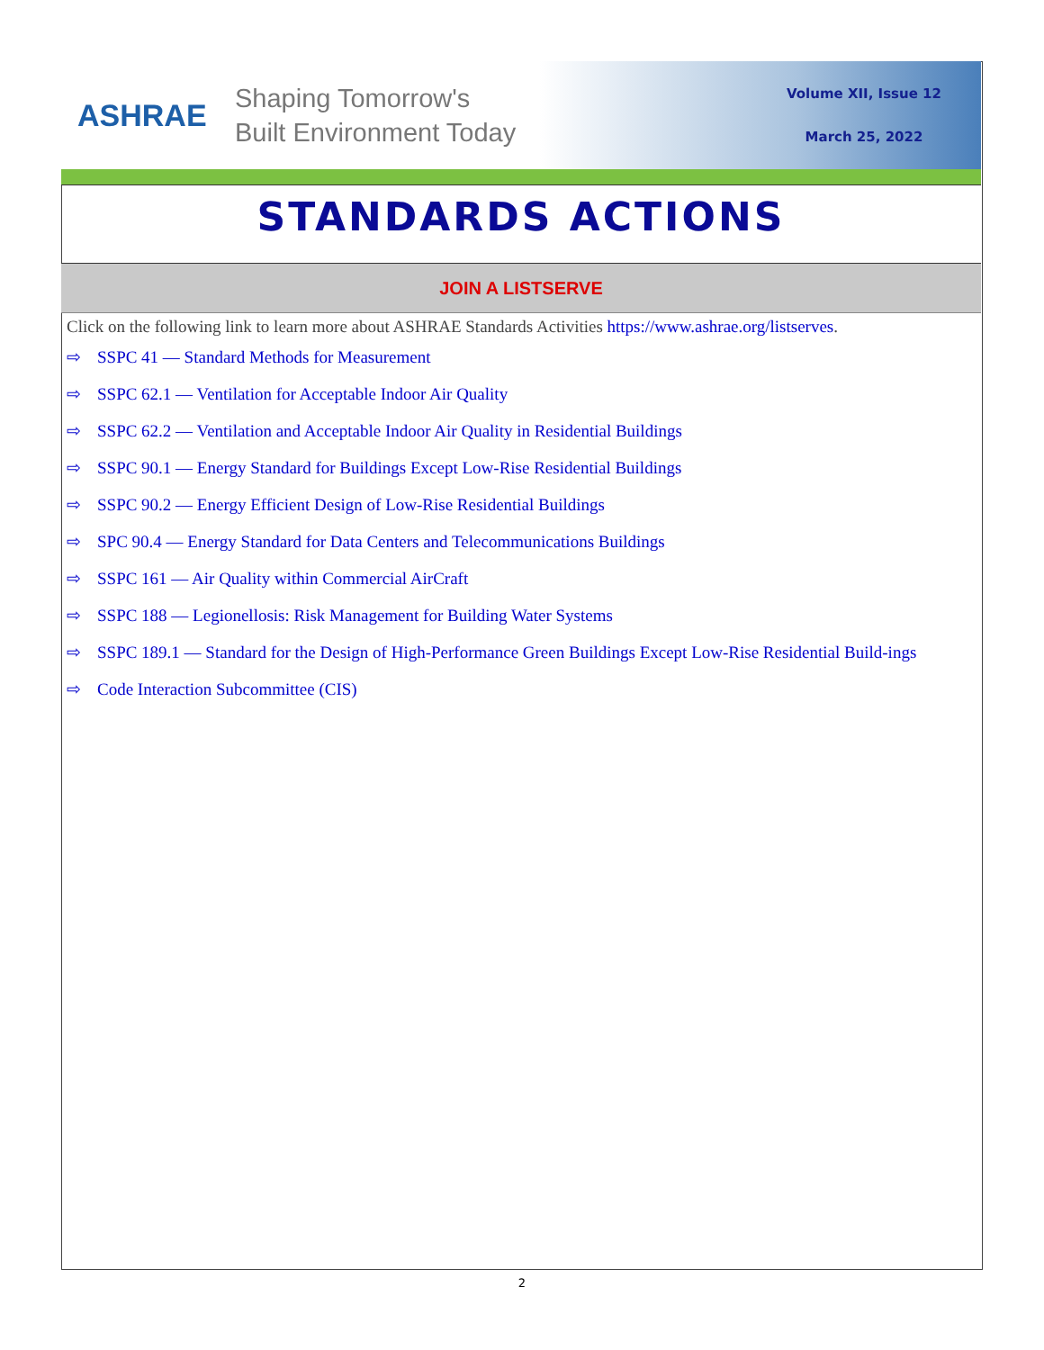ASHRAE
Shaping Tomorrow's
Built Environment Today
Volume XII, Issue 12
March 25, 2022
STANDARDS ACTIONS
JOIN A LISTSERVE
Click on the following link to learn more about ASHRAE Standards Activities https://www.ashrae.org/listserves.
⇨ SSPC 41 — Standard Methods for Measurement
⇨ SSPC 62.1 — Ventilation for Acceptable Indoor Air Quality
⇨ SSPC 62.2 — Ventilation and Acceptable Indoor Air Quality in Residential Buildings
⇨ SSPC 90.1 — Energy Standard for Buildings Except Low-Rise Residential Buildings
⇨ SSPC 90.2 — Energy Efficient Design of Low-Rise Residential Buildings
⇨ SPC 90.4 — Energy Standard for Data Centers and Telecommunications Buildings
⇨ SSPC 161 — Air Quality within Commercial AirCraft
⇨ SSPC 188 — Legionellosis: Risk Management for Building Water Systems
⇨ SSPC 189.1 — Standard for the Design of High-Performance Green Buildings Except Low-Rise Residential Build-ings
⇨ Code Interaction Subcommittee (CIS)
2